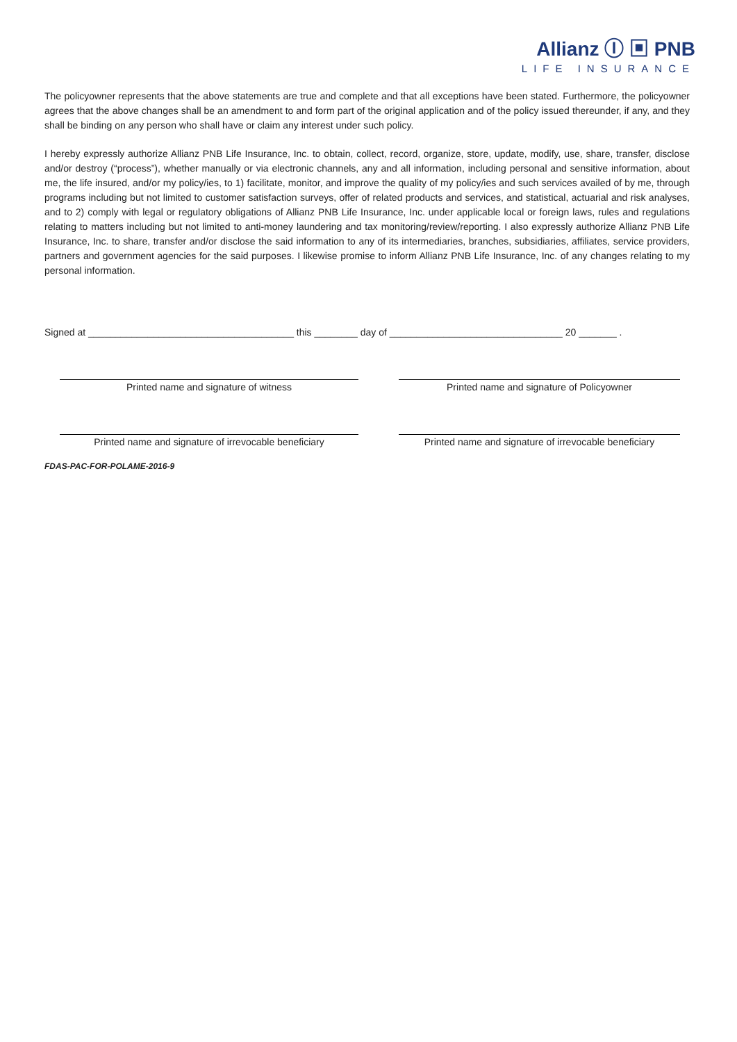Allianz Ⓘ ▣ PNB
LIFE INSURANCE
The policyowner represents that the above statements are true and complete and that all exceptions have been stated. Furthermore, the policyowner agrees that the above changes shall be an amendment to and form part of the original application and of the policy issued thereunder, if any, and they shall be binding on any person who shall have or claim any interest under such policy.
I hereby expressly authorize Allianz PNB Life Insurance, Inc. to obtain, collect, record, organize, store, update, modify, use, share, transfer, disclose and/or destroy (“process”), whether manually or via electronic channels, any and all information, including personal and sensitive information, about me, the life insured, and/or my policy/ies, to 1) facilitate, monitor, and improve the quality of my policy/ies and such services availed of by me, through programs including but not limited to customer satisfaction surveys, offer of related products and services, and statistical, actuarial and risk analyses, and to 2) comply with legal or regulatory obligations of Allianz PNB Life Insurance, Inc. under applicable local or foreign laws, rules and regulations relating to matters including but not limited to anti-money laundering and tax monitoring/review/reporting. I also expressly authorize Allianz PNB Life Insurance, Inc. to share, transfer and/or disclose the said information to any of its intermediaries, branches, subsidiaries, affiliates, service providers, partners and government agencies for the said purposes. I likewise promise to inform Allianz PNB Life Insurance, Inc. of any changes relating to my personal information.
Signed at ______________________________________ this ________ day of ________________________________ 20 _______ .
Printed name and signature of witness Printed name and signature of Policyowner
Printed name and signature of irrevocable beneficiary
Printed name and signature of irrevocable beneficiary
FDAS-PAC-FOR-POLAME-2016-9